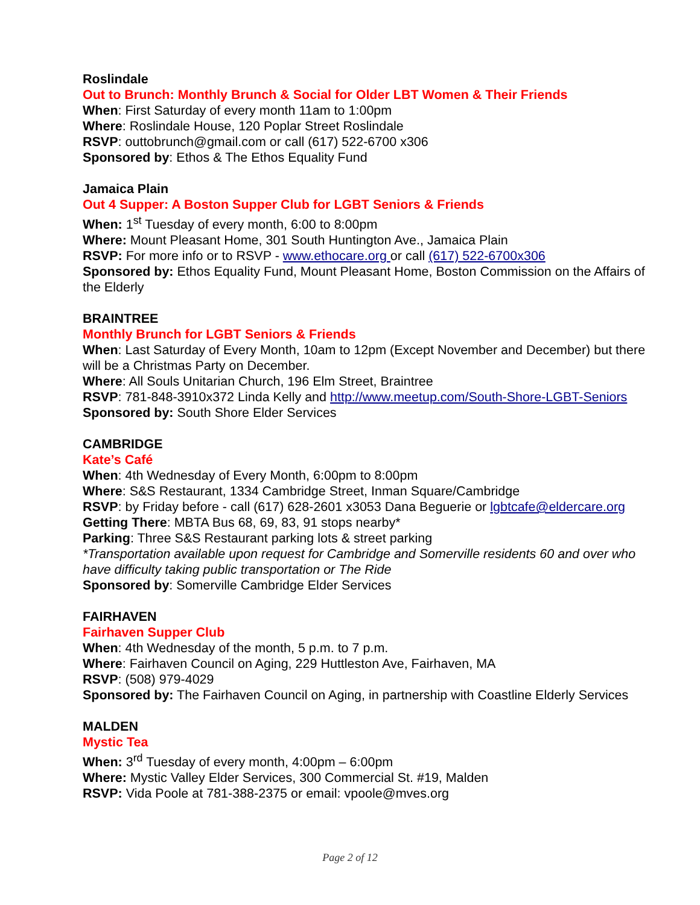Roslindale
Out to Brunch: Monthly Brunch & Social for Older LBT Women & Their Friends
When: First Saturday of every month 11am to 1:00pm
Where: Roslindale House, 120 Poplar Street Roslindale
RSVP: outtobrunch@gmail.com or call (617) 522-6700 x306
Sponsored by: Ethos & The Ethos Equality Fund
Jamaica Plain
Out 4 Supper: A Boston Supper Club for LGBT Seniors & Friends
When: 1<sup>st</sup> Tuesday of every month, 6:00 to 8:00pm
Where: Mount Pleasant Home, 301 South Huntington Ave., Jamaica Plain
RSVP: For more info or to RSVP - www.ethocare.org or call (617) 522-6700x306
Sponsored by: Ethos Equality Fund, Mount Pleasant Home, Boston Commission on the Affairs of the Elderly
BRAINTREE
Monthly Brunch for LGBT Seniors & Friends
When: Last Saturday of Every Month, 10am to 12pm (Except November and December) but there will be a Christmas Party on December.
Where: All Souls Unitarian Church, 196 Elm Street, Braintree
RSVP: 781-848-3910x372 Linda Kelly and http://www.meetup.com/South-Shore-LGBT-Seniors
Sponsored by: South Shore Elder Services
CAMBRIDGE
Kate’s Café
When: 4th Wednesday of Every Month, 6:00pm to 8:00pm
Where: S&S Restaurant, 1334 Cambridge Street, Inman Square/Cambridge
RSVP: by Friday before - call (617) 628-2601 x3053 Dana Beguerie or lgbtcafe@eldercare.org
Getting There: MBTA Bus 68, 69, 83, 91 stops nearby*
Parking: Three S&S Restaurant parking lots & street parking
*Transportation available upon request for Cambridge and Somerville residents 60 and over who have difficulty taking public transportation or The Ride
Sponsored by: Somerville Cambridge Elder Services
FAIRHAVEN
Fairhaven Supper Club
When: 4th Wednesday of the month, 5 p.m. to 7 p.m.
Where: Fairhaven Council on Aging, 229 Huttleston Ave, Fairhaven, MA
RSVP: (508) 979-4029
Sponsored by: The Fairhaven Council on Aging, in partnership with Coastline Elderly Services
MALDEN
Mystic Tea
When: 3<sup>rd</sup> Tuesday of every month, 4:00pm – 6:00pm
Where: Mystic Valley Elder Services, 300 Commercial St. #19, Malden
RSVP: Vida Poole at 781-388-2375 or email: vpoole@mves.org
Page 2 of 12